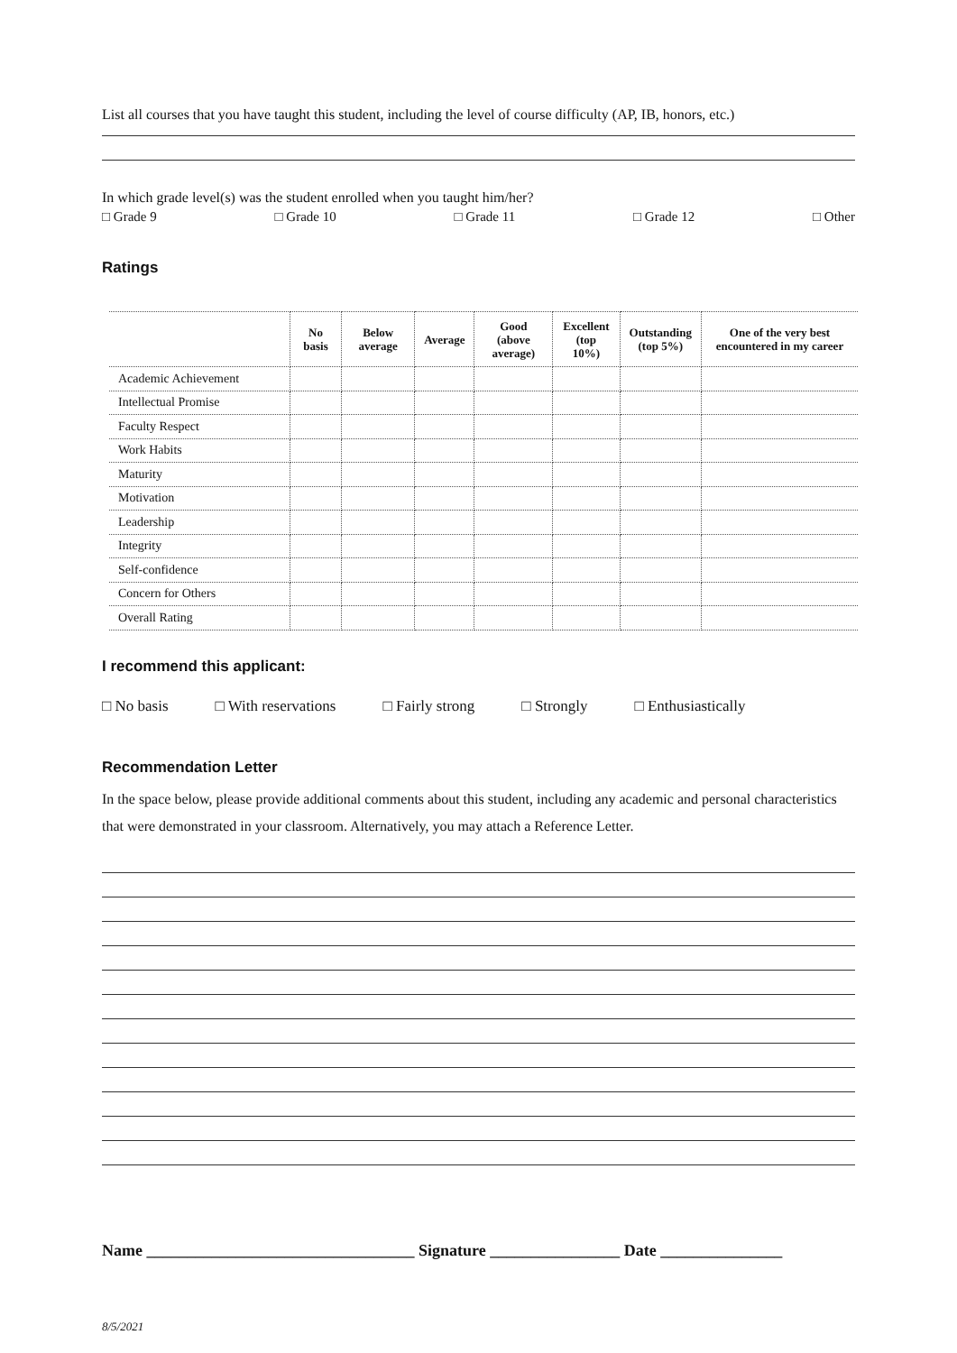List all courses that you have taught this student, including the level of course difficulty (AP, IB, honors, etc.)
In which grade level(s) was the student enrolled when you taught him/her?
□ Grade 9 □ Grade 10 □ Grade 11 □ Grade 12 □ Other
Ratings
| | No basis | Below average | Average | Good (above average) | Excellent (top 10%) | Outstanding (top 5%) | One of the very best encountered in my career |
| --- | --- | --- | --- | --- | --- | --- | --- |
| Academic Achievement | | | | | | | |
| Intellectual Promise | | | | | | | |
| Faculty Respect | | | | | | | |
| Work Habits | | | | | | | |
| Maturity | | | | | | | |
| Motivation | | | | | | | |
| Leadership | | | | | | | |
| Integrity | | | | | | | |
| Self-confidence | | | | | | | |
| Concern for Others | | | | | | | |
| Overall Rating | | | | | | | |
I recommend this applicant:
□ No basis □ With reservations □ Fairly strong □ Strongly □ Enthusiastically
Recommendation Letter
In the space below, please provide additional comments about this student, including any academic and personal characteristics that were demonstrated in your classroom. Alternatively, you may attach a Reference Letter.
Name _________________________________ Signature ________________ Date _______________
8/5/2021